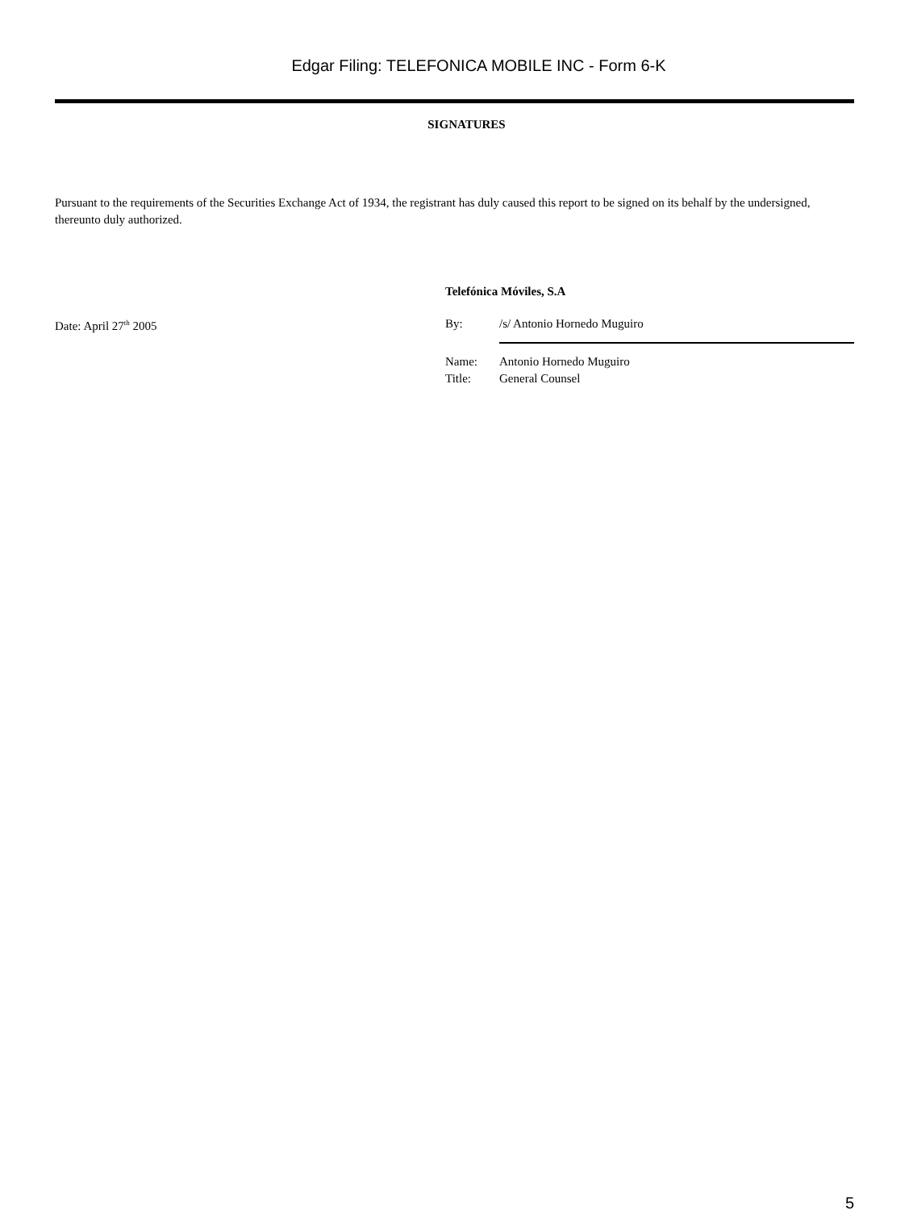Edgar Filing: TELEFONICA MOBILE INC - Form 6-K
SIGNATURES
Pursuant to the requirements of the Securities Exchange Act of 1934, the registrant has duly caused this report to be signed on its behalf by the undersigned, thereunto duly authorized.
Date: April 27<sup>th</sup> 2005
Telefónica Móviles, S.A
By: /s/ Antonio Hornedo Muguiro
Name: Antonio Hornedo Muguiro
Title: General Counsel
5